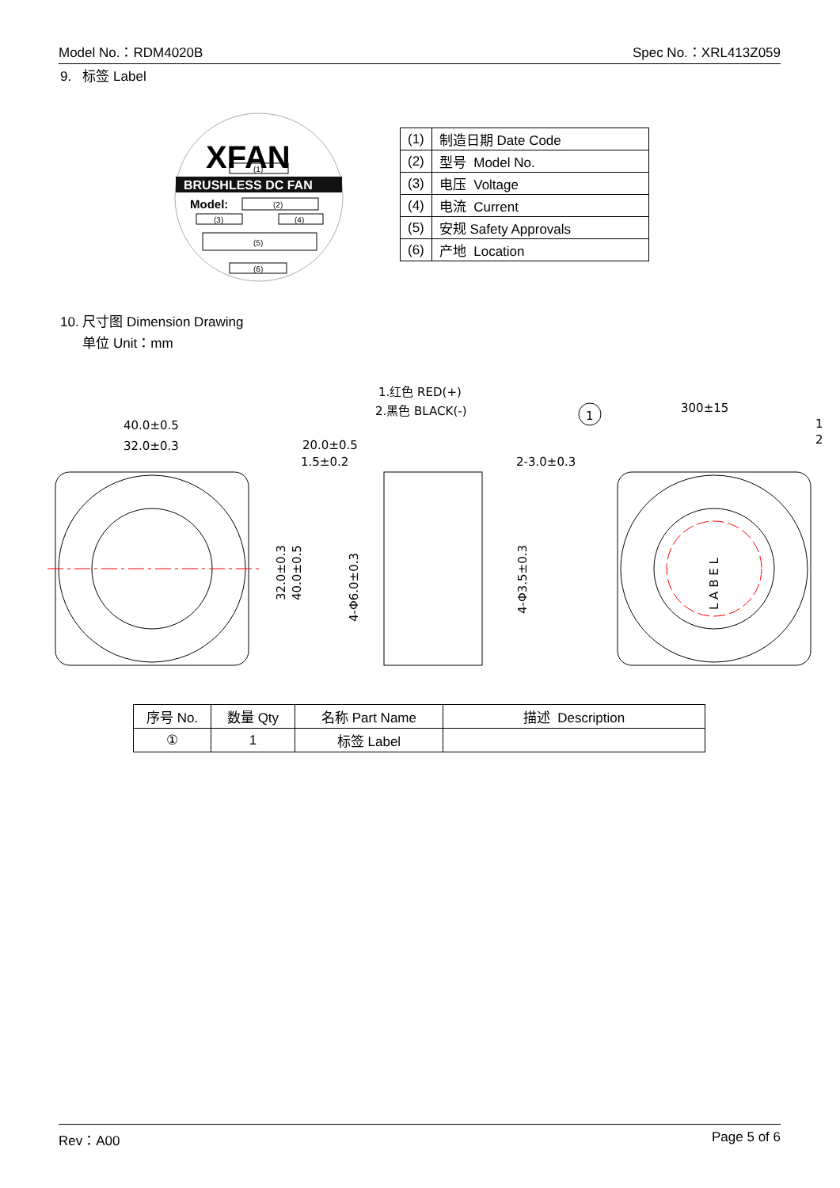Model No.：RDM4020B Spec No.：XRL413Z059
9. 标签 Label
XFAN
(1)
BRUSHLESS DC FAN
Model:
(2)
(3)
(4)
(5)
(6)
| (1) | 制造日期 Date Code |
| (2) | 型号 Model No. |
| (3) | 电压 Voltage |
| (4) | 电流 Current |
| (5) | 安规 Safety Approvals |
| (6) | 产地 Location |
10. 尺寸图 Dimension Drawing
单位 Unit：mm
1.红色 RED(+)
2.黑色 BLACK(-)
40.0±0.5
32.0±0.3
20.0±0.5
1.5±0.2
2-3.0±0.3
300±15
1
2
1
32.0±0.3
40.0±0.5
4-Φ6.0±0.3
4-Φ3.5±0.3
L A B E L
| 序号 No. | 数量 Qty | 名称 Part Name | 描述 Description |
| --- | --- | --- | --- |
| ① | 1 | 标签 Label | |
Rev：A00 Page 5 of 6